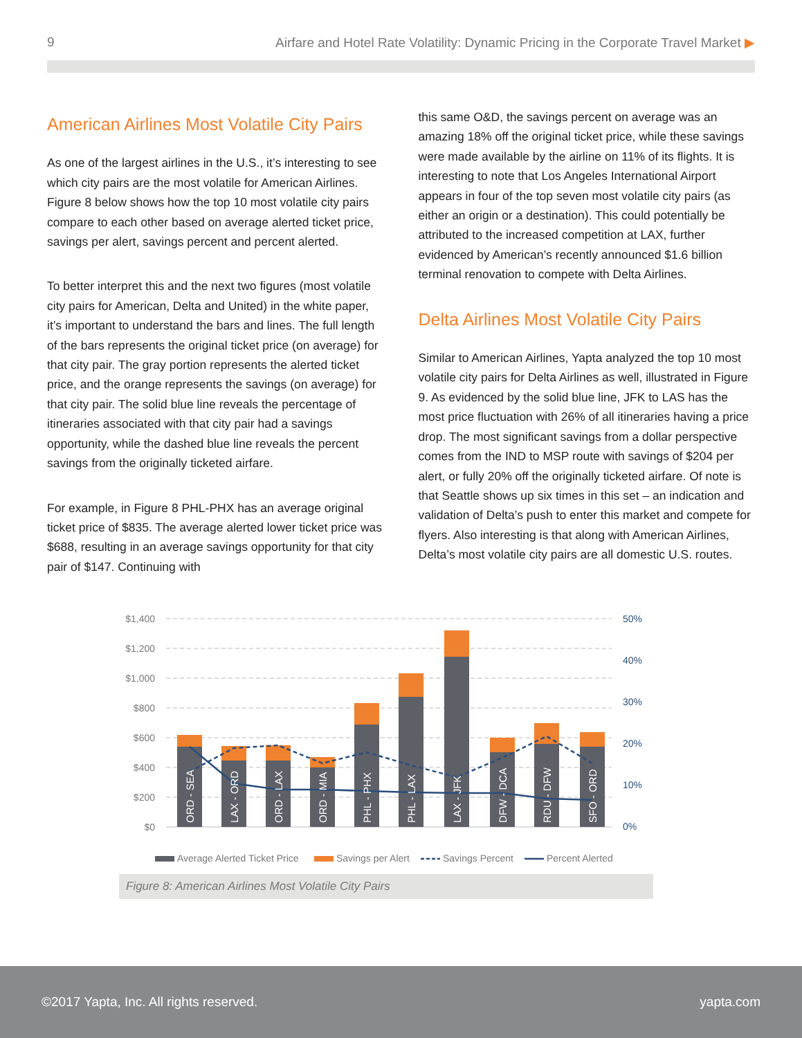9 Airfare and Hotel Rate Volatility: Dynamic Pricing in the Corporate Travel Market ▶
American Airlines Most Volatile City Pairs
As one of the largest airlines in the U.S., it’s interesting to see which city pairs are the most volatile for American Airlines. Figure 8 below shows how the top 10 most volatile city pairs compare to each other based on average alerted ticket price, savings per alert, savings percent and percent alerted.
To better interpret this and the next two figures (most volatile city pairs for American, Delta and United) in the white paper, it’s important to understand the bars and lines. The full length of the bars represents the original ticket price (on average) for that city pair. The gray portion represents the alerted ticket price, and the orange represents the savings (on average) for that city pair. The solid blue line reveals the percentage of itineraries associated with that city pair had a savings opportunity, while the dashed blue line reveals the percent savings from the originally ticketed airfare.
For example, in Figure 8 PHL-PHX has an average original ticket price of $835. The average alerted lower ticket price was $688, resulting in an average savings opportunity for that city pair of $147. Continuing with
this same O&D, the savings percent on average was an amazing 18% off the original ticket price, while these savings were made available by the airline on 11% of its flights. It is interesting to note that Los Angeles International Airport appears in four of the top seven most volatile city pairs (as either an origin or a destination). This could potentially be attributed to the increased competition at LAX, further evidenced by American’s recently announced $1.6 billion terminal renovation to compete with Delta Airlines.
Delta Airlines Most Volatile City Pairs
Similar to American Airlines, Yapta analyzed the top 10 most volatile city pairs for Delta Airlines as well, illustrated in Figure 9. As evidenced by the solid blue line, JFK to LAS has the most price fluctuation with 26% of all itineraries having a price drop. The most significant savings from a dollar perspective comes from the IND to MSP route with savings of $204 per alert, or fully 20% off the originally ticketed airfare. Of note is that Seattle shows up six times in this set – an indication and validation of Delta’s push to enter this market and compete for flyers. Also interesting is that along with American Airlines, Delta’s most volatile city pairs are all domestic U.S. routes.
$1,400
$1,200
$1,000
$800
$600
$400
$200
$0
50%
40%
30%
20%
10%
0%
ORD - SEA
LAX - ORD
ORD - LAX
ORD - MIA
PHL - PHX
PHL - LAX
LAX - JFK
DFW - DCA
RDU - DFW
SFO - ORD
Average Alerted Ticket Price
Savings per Alert
Savings Percent
Percent Alerted
Figure 8: American Airlines Most Volatile City Pairs
©2017 Yapta, Inc. All rights reserved. yapta.com